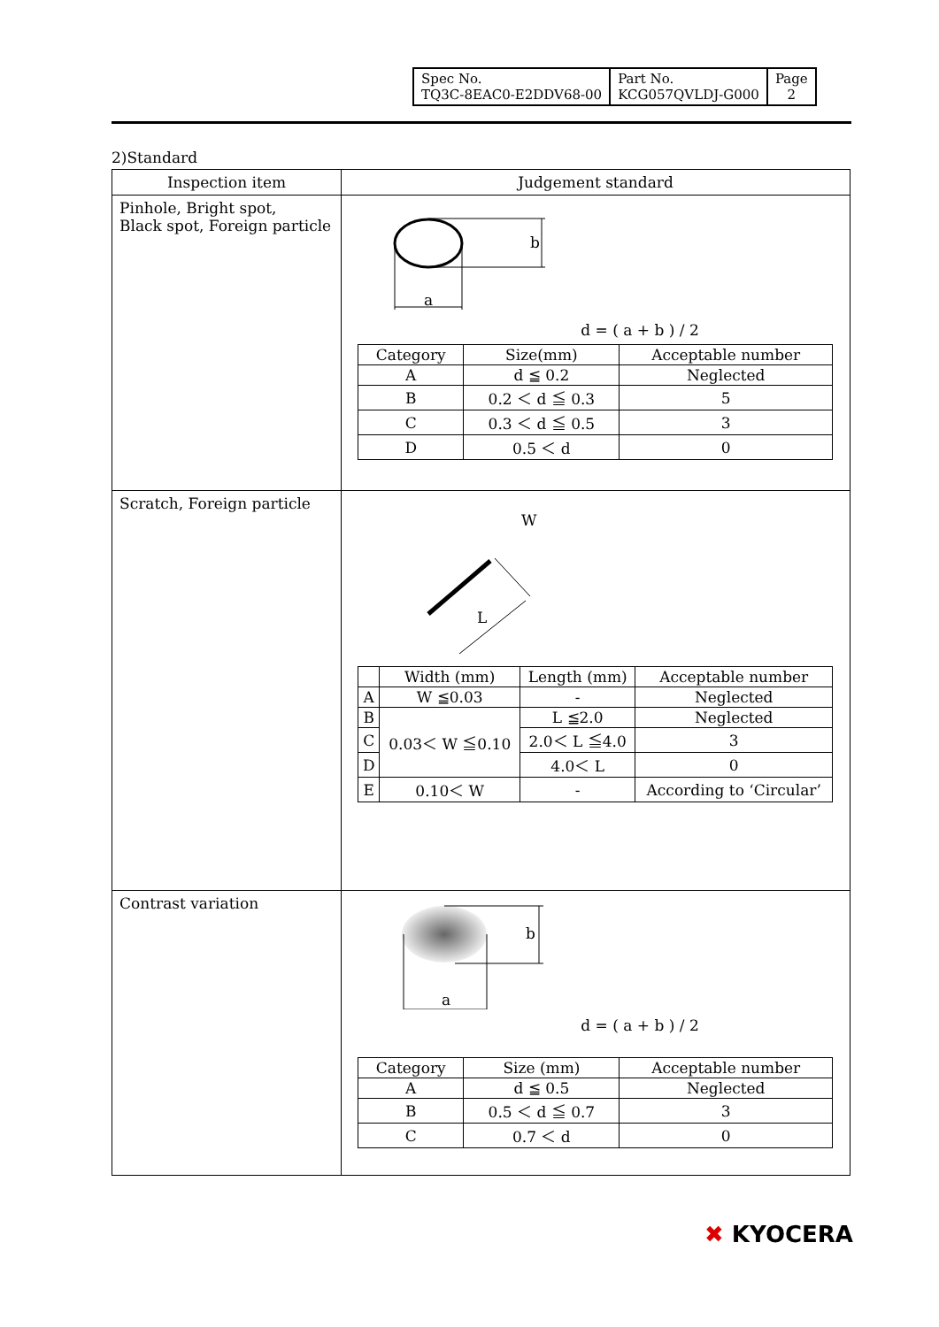| Spec No. TQ3C-8EAC0-E2DDV68-00 | Part No. KCG057QVLDJ-G000 | Page 2 |
2)Standard
| Inspection item | Judgement standard |
| --- | --- |
| Pinhole, Bright spot, Black spot, Foreign particle | b a d = ( a + b ) / 2 / Category / Size(mm) / Acceptable number / / A / d ≦ 0.2 / Neglected / / B / 0.2 ＜ d ≦ 0.3 / 5 / / C / 0.3 ＜ d ≦ 0.5 / 3 / / D / 0.5 ＜ d / 0 / |
| Scratch, Foreign particle | W L / / Width (mm) / Length (mm) / Acceptable number / / A / W ≦0.03 / - / Neglected / / B / 0.03＜ W ≦0.10 / L ≦2.0 / Neglected / / C / / 2.0＜ L ≦4.0 / 3 / / D / / 4.0＜ L / 0 / / E / 0.10＜ W / - / According to ‘Circular’ / |
| Contrast variation | b a d = ( a + b ) / 2 / Category / Size (mm) / Acceptable number / / A / d ≦ 0.5 / Neglected / / B / 0.5 ＜ d ≦ 0.7 / 3 / / C / 0.7 ＜ d / 0 / |
✖ KYOCERA